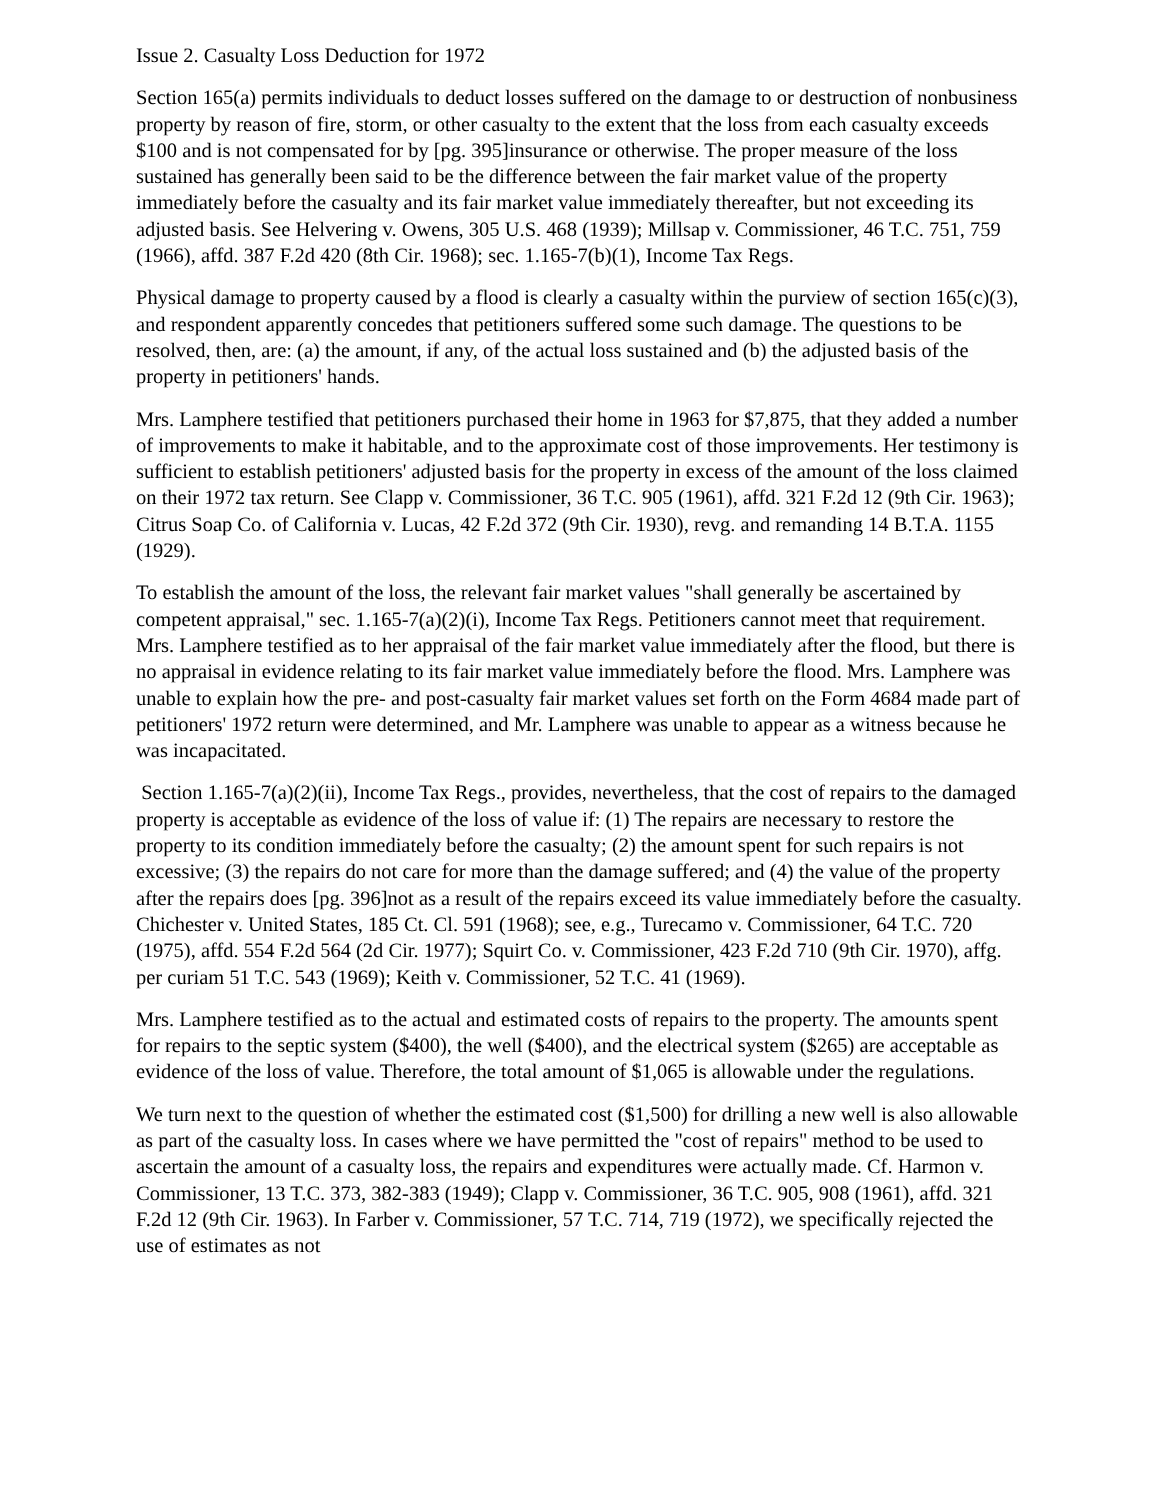Issue 2. Casualty Loss Deduction for 1972
Section 165(a) permits individuals to deduct losses suffered on the damage to or destruction of nonbusiness property by reason of fire, storm, or other casualty to the extent that the loss from each casualty exceeds $100 and is not compensated for by [pg. 395]insurance or otherwise. The proper measure of the loss sustained has generally been said to be the difference between the fair market value of the property immediately before the casualty and its fair market value immediately thereafter, but not exceeding its adjusted basis. See Helvering v. Owens, 305 U.S. 468 (1939); Millsap v. Commissioner, 46 T.C. 751, 759 (1966), affd. 387 F.2d 420 (8th Cir. 1968); sec. 1.165-7(b)(1), Income Tax Regs.
Physical damage to property caused by a flood is clearly a casualty within the purview of section 165(c)(3), and respondent apparently concedes that petitioners suffered some such damage. The questions to be resolved, then, are: (a) the amount, if any, of the actual loss sustained and (b) the adjusted basis of the property in petitioners' hands.
Mrs. Lamphere testified that petitioners purchased their home in 1963 for $7,875, that they added a number of improvements to make it habitable, and to the approximate cost of those improvements. Her testimony is sufficient to establish petitioners' adjusted basis for the property in excess of the amount of the loss claimed on their 1972 tax return. See Clapp v. Commissioner, 36 T.C. 905 (1961), affd. 321 F.2d 12 (9th Cir. 1963); Citrus Soap Co. of California v. Lucas, 42 F.2d 372 (9th Cir. 1930), revg. and remanding 14 B.T.A. 1155 (1929).
To establish the amount of the loss, the relevant fair market values "shall generally be ascertained by competent appraisal," sec. 1.165-7(a)(2)(i), Income Tax Regs. Petitioners cannot meet that requirement. Mrs. Lamphere testified as to her appraisal of the fair market value immediately after the flood, but there is no appraisal in evidence relating to its fair market value immediately before the flood. Mrs. Lamphere was unable to explain how the pre- and post-casualty fair market values set forth on the Form 4684 made part of petitioners' 1972 return were determined, and Mr. Lamphere was unable to appear as a witness because he was incapacitated.
Section 1.165-7(a)(2)(ii), Income Tax Regs., provides, nevertheless, that the cost of repairs to the damaged property is acceptable as evidence of the loss of value if: (1) The repairs are necessary to restore the property to its condition immediately before the casualty; (2) the amount spent for such repairs is not excessive; (3) the repairs do not care for more than the damage suffered; and (4) the value of the property after the repairs does [pg. 396]not as a result of the repairs exceed its value immediately before the casualty. Chichester v. United States, 185 Ct. Cl. 591 (1968); see, e.g., Turecamo v. Commissioner, 64 T.C. 720 (1975), affd. 554 F.2d 564 (2d Cir. 1977); Squirt Co. v. Commissioner, 423 F.2d 710 (9th Cir. 1970), affg. per curiam 51 T.C. 543 (1969); Keith v. Commissioner, 52 T.C. 41 (1969).
Mrs. Lamphere testified as to the actual and estimated costs of repairs to the property. The amounts spent for repairs to the septic system ($400), the well ($400), and the electrical system ($265) are acceptable as evidence of the loss of value. Therefore, the total amount of $1,065 is allowable under the regulations.
We turn next to the question of whether the estimated cost ($1,500) for drilling a new well is also allowable as part of the casualty loss. In cases where we have permitted the "cost of repairs" method to be used to ascertain the amount of a casualty loss, the repairs and expenditures were actually made. Cf. Harmon v. Commissioner, 13 T.C. 373, 382-383 (1949); Clapp v. Commissioner, 36 T.C. 905, 908 (1961), affd. 321 F.2d 12 (9th Cir. 1963). In Farber v. Commissioner, 57 T.C. 714, 719 (1972), we specifically rejected the use of estimates as not